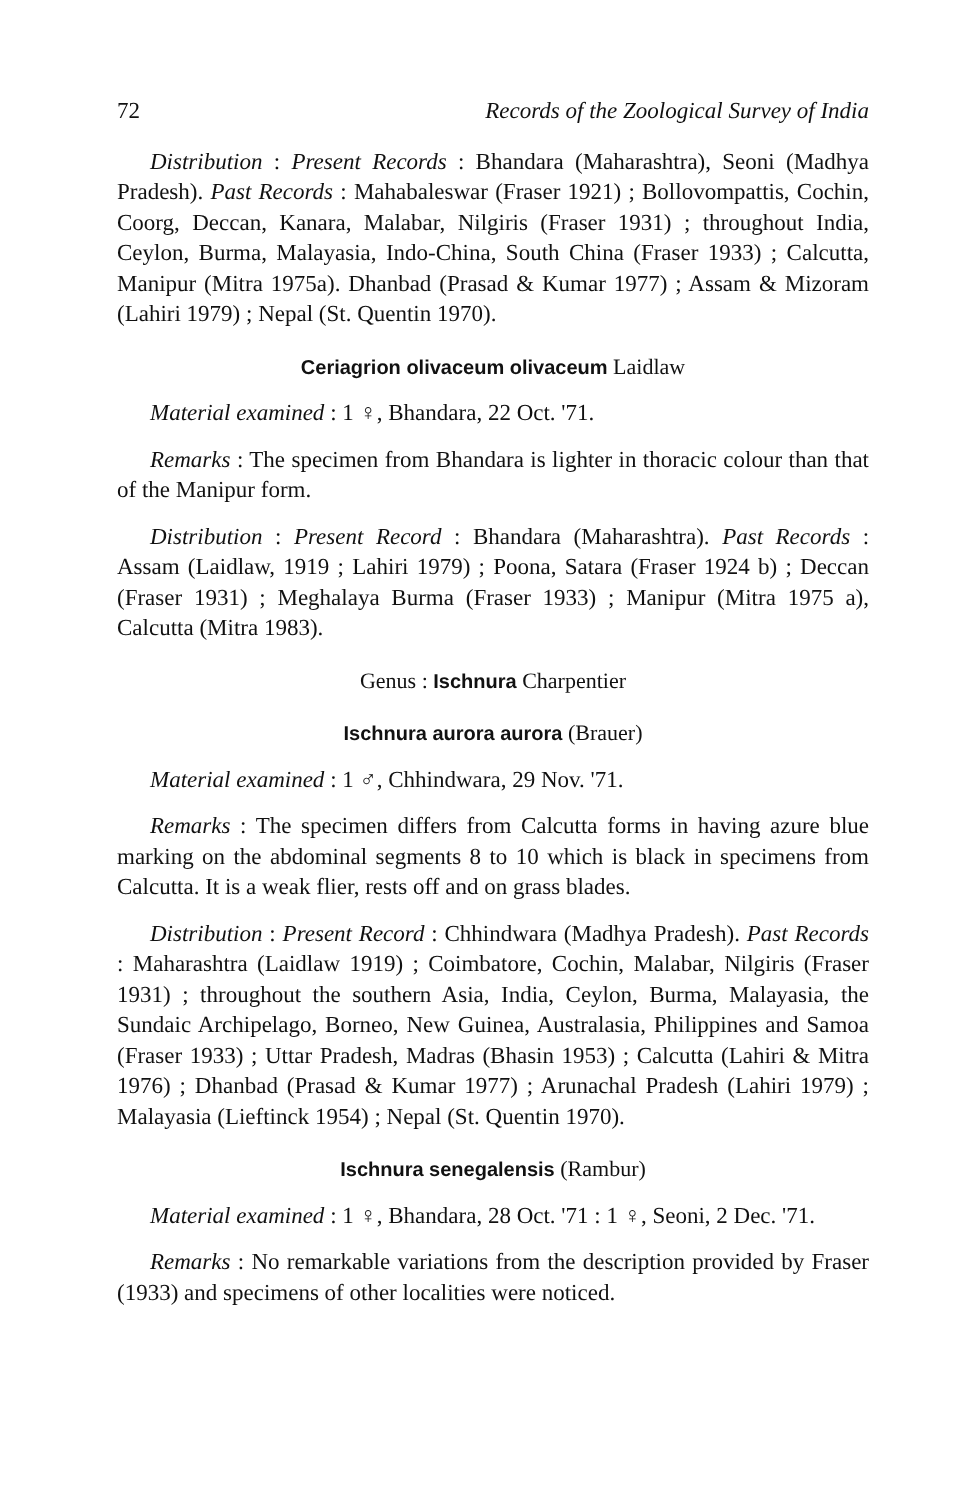72 Records of the Zoological Survey of India
Distribution : Present Records : Bhandara (Maharashtra), Seoni (Madhya Pradesh). Past Records : Mahabaleswar (Fraser 1921) ; Bollovompattis, Cochin, Coorg, Deccan, Kanara, Malabar, Nilgiris (Fraser 1931) ; throughout India, Ceylon, Burma, Malayasia, Indo-China, South China (Fraser 1933) ; Calcutta, Manipur (Mitra 1975a). Dhanbad (Prasad & Kumar 1977) ; Assam & Mizoram (Lahiri 1979) ; Nepal (St. Quentin 1970).
Ceriagrion olivaceum olivaceum Laidlaw
Material examined : 1 ♀, Bhandara, 22 Oct. '71.
Remarks : The specimen from Bhandara is lighter in thoracic colour than that of the Manipur form.
Distribution : Present Record : Bhandara (Maharashtra). Past Records : Assam (Laidlaw, 1919 ; Lahiri 1979) ; Poona, Satara (Fraser 1924 b) ; Deccan (Fraser 1931) ; Meghalaya Burma (Fraser 1933) ; Manipur (Mitra 1975 a), Calcutta (Mitra 1983).
Genus : Ischnura Charpentier
Ischnura aurora aurora (Brauer)
Material examined : 1 ♂, Chhindwara, 29 Nov. '71.
Remarks : The specimen differs from Calcutta forms in having azure blue marking on the abdominal segments 8 to 10 which is black in specimens from Calcutta. It is a weak flier, rests off and on grass blades.
Distribution : Present Record : Chhindwara (Madhya Pradesh). Past Records : Maharashtra (Laidlaw 1919) ; Coimbatore, Cochin, Malabar, Nilgiris (Fraser 1931) ; throughout the southern Asia, India, Ceylon, Burma, Malayasia, the Sundaic Archipelago, Borneo, New Guinea, Australasia, Philippines and Samoa (Fraser 1933) ; Uttar Pradesh, Madras (Bhasin 1953) ; Calcutta (Lahiri & Mitra 1976) ; Dhanbad (Prasad & Kumar 1977) ; Arunachal Pradesh (Lahiri 1979) ; Malayasia (Lieftinck 1954) ; Nepal (St. Quentin 1970).
Ischnura senegalensis (Rambur)
Material examined : 1 ♀, Bhandara, 28 Oct. '71 : 1 ♀, Seoni, 2 Dec. '71.
Remarks : No remarkable variations from the description provided by Fraser (1933) and specimens of other localities were noticed.